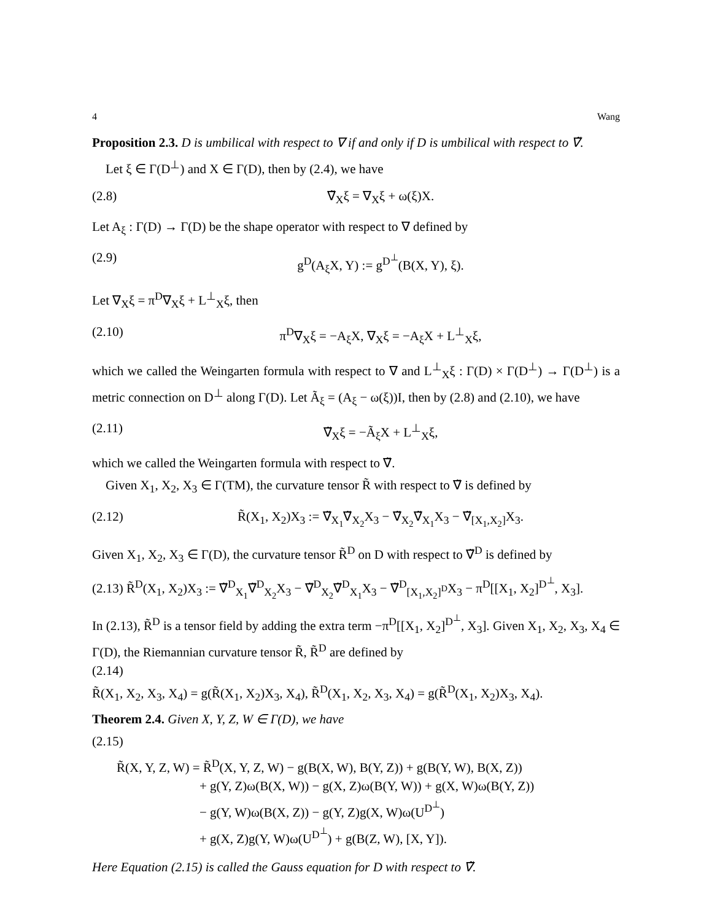4 Wang
Proposition 2.3. D is umbilical with respect to ∇ if and only if D is umbilical with respect to ∇̃.
Let ξ ∈ Γ(D<sup>⊥</sup>) and X ∈ Γ(D), then by (2.4), we have
(2.8) ∇̃<sub>X</sub>ξ = ∇<sub>X</sub>ξ + ω(ξ)X.
Let A<sub>ξ</sub> : Γ(D) → Γ(D) be the shape operator with respect to ∇ defined by
(2.9) g<sup>D</sup>(A<sub>ξ</sub>X, Y) := g<sup>D<sup>⊥</sup></sup>(B(X, Y), ξ).
Let ∇<sub>X</sub>ξ = π<sup>D</sup>∇<sub>X</sub>ξ + L<sup>⊥</sup><sub>X</sub>ξ, then
(2.10) π<sup>D</sup>∇<sub>X</sub>ξ = −A<sub>ξ</sub>X, ∇<sub>X</sub>ξ = −A<sub>ξ</sub>X + L<sup>⊥</sup><sub>X</sub>ξ,
which we called the Weingarten formula with respect to ∇ and L<sup>⊥</sup><sub>X</sub>ξ : Γ(D) × Γ(D<sup>⊥</sup>) → Γ(D<sup>⊥</sup>) is a metric connection on D<sup>⊥</sup> along Γ(D). Let Ã<sub>ξ</sub> = (A<sub>ξ</sub> − ω(ξ))I, then by (2.8) and (2.10), we have
(2.11) ∇̃<sub>X</sub>ξ = −Ã<sub>ξ</sub>X + L<sup>⊥</sup><sub>X</sub>ξ,
which we called the Weingarten formula with respect to ∇̃.
Given X<sub>1</sub>, X<sub>2</sub>, X<sub>3</sub> ∈ Γ(TM), the curvature tensor R̃ with respect to ∇̃ is defined by
(2.12) R̃(X<sub>1</sub>, X<sub>2</sub>)X<sub>3</sub> := ∇̃<sub>X<sub>1</sub></sub>∇̃<sub>X<sub>2</sub></sub>X<sub>3</sub> − ∇̃<sub>X<sub>2</sub></sub>∇̃<sub>X<sub>1</sub></sub>X<sub>3</sub> − ∇̃<sub>[X<sub>1</sub>,X<sub>2</sub>]</sub>X<sub>3</sub>.
Given X<sub>1</sub>, X<sub>2</sub>, X<sub>3</sub> ∈ Γ(D), the curvature tensor R̃<sup>D</sup> on D with respect to ∇̃<sup>D</sup> is defined by
(2.13) R̃<sup>D</sup>(X<sub>1</sub>, X<sub>2</sub>)X<sub>3</sub> := ∇̃<sup>D</sup><sub>X<sub>1</sub></sub>∇̃<sup>D</sup><sub>X<sub>2</sub></sub>X<sub>3</sub> − ∇̃<sup>D</sup><sub>X<sub>2</sub></sub>∇̃<sup>D</sup><sub>X<sub>1</sub></sub>X<sub>3</sub> − ∇̃<sup>D</sup><sub>[X<sub>1</sub>,X<sub>2</sub>]<sup>D</sup></sub>X<sub>3</sub> − π<sup>D</sup>[[X<sub>1</sub>, X<sub>2</sub>]<sup>D<sup>⊥</sup></sup>, X<sub>3</sub>].
In (2.13), R̃<sup>D</sup> is a tensor field by adding the extra term −π<sup>D</sup>[[X<sub>1</sub>, X<sub>2</sub>]<sup>D<sup>⊥</sup></sup>, X<sub>3</sub>]. Given X<sub>1</sub>, X<sub>2</sub>, X<sub>3</sub>, X<sub>4</sub> ∈ Γ(D), the Riemannian curvature tensor R̃, R̃<sup>D</sup> are defined by
(2.14)
R̃(X<sub>1</sub>, X<sub>2</sub>, X<sub>3</sub>, X<sub>4</sub>) = g(R̃(X<sub>1</sub>, X<sub>2</sub>)X<sub>3</sub>, X<sub>4</sub>), R̃<sup>D</sup>(X<sub>1</sub>, X<sub>2</sub>, X<sub>3</sub>, X<sub>4</sub>) = g(R̃<sup>D</sup>(X<sub>1</sub>, X<sub>2</sub>)X<sub>3</sub>, X<sub>4</sub>).
Theorem 2.4. Given X, Y, Z, W ∈ Γ(D), we have
(2.15)
R̃(X, Y, Z, W) = R̃<sup>D</sup>(X, Y, Z, W) − g(B(X, W), B(Y, Z)) + g(B(Y, W), B(X, Z))
+ g(Y, Z)ω(B(X, W)) − g(X, Z)ω(B(Y, W)) + g(X, W)ω(B(Y, Z))
− g(Y, W)ω(B(X, Z)) − g(Y, Z)g(X, W)ω(U<sup>D<sup>⊥</sup></sup>)
+ g(X, Z)g(Y, W)ω(U<sup>D<sup>⊥</sup></sup>) + g(B(Z, W), [X, Y]).
Here Equation (2.15) is called the Gauss equation for D with respect to ∇̃.